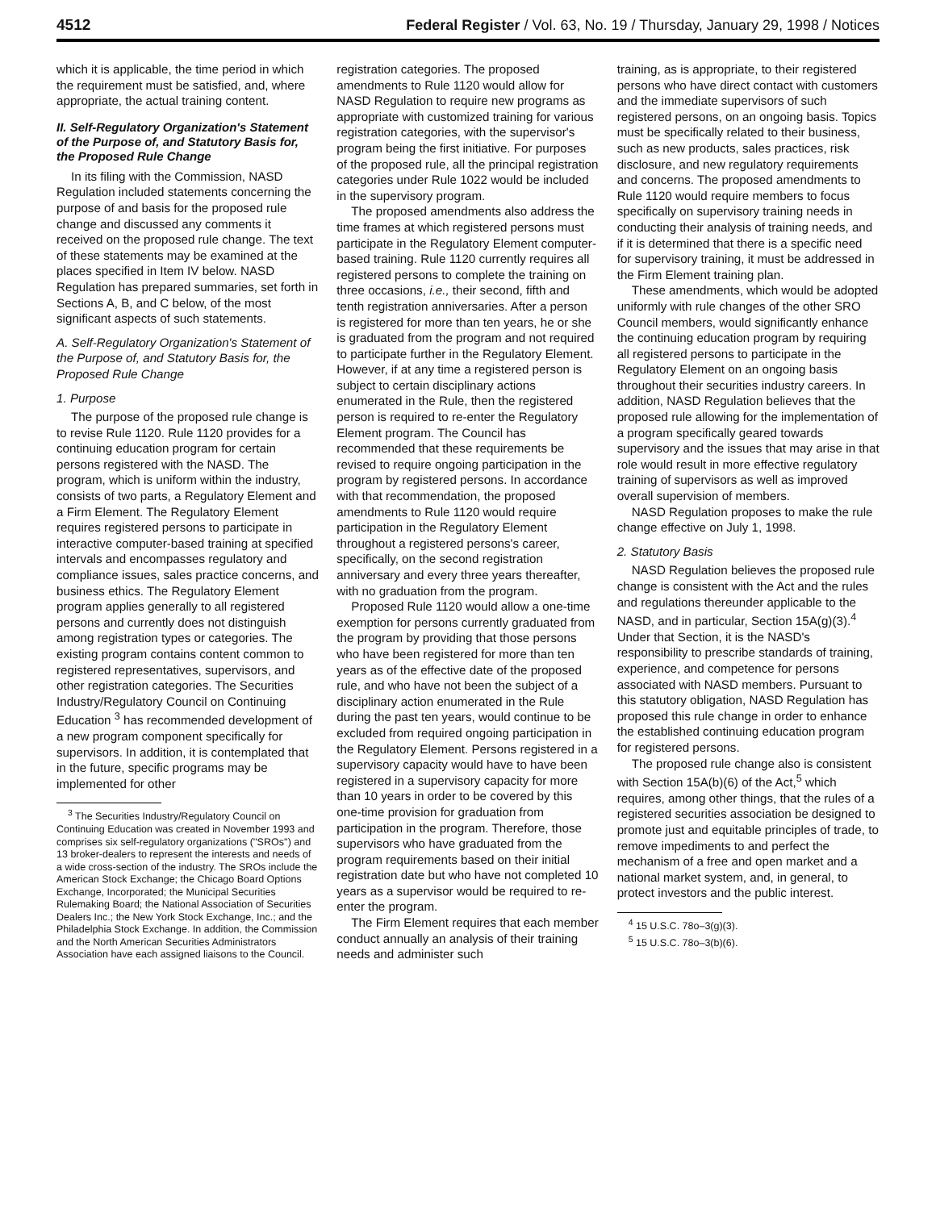4512 Federal Register / Vol. 63, No. 19 / Thursday, January 29, 1998 / Notices
which it is applicable, the time period in which the requirement must be satisfied, and, where appropriate, the actual training content.
II. Self-Regulatory Organization's Statement of the Purpose of, and Statutory Basis for, the Proposed Rule Change
In its filing with the Commission, NASD Regulation included statements concerning the purpose of and basis for the proposed rule change and discussed any comments it received on the proposed rule change. The text of these statements may be examined at the places specified in Item IV below. NASD Regulation has prepared summaries, set forth in Sections A, B, and C below, of the most significant aspects of such statements.
A. Self-Regulatory Organization's Statement of the Purpose of, and Statutory Basis for, the Proposed Rule Change
1. Purpose
The purpose of the proposed rule change is to revise Rule 1120. Rule 1120 provides for a continuing education program for certain persons registered with the NASD. The program, which is uniform within the industry, consists of two parts, a Regulatory Element and a Firm Element. The Regulatory Element requires registered persons to participate in interactive computer-based training at specified intervals and encompasses regulatory and compliance issues, sales practice concerns, and business ethics. The Regulatory Element program applies generally to all registered persons and currently does not distinguish among registration types or categories. The existing program contains content common to registered representatives, supervisors, and other registration categories. The Securities Industry/Regulatory Council on Continuing Education <sup>3</sup> has recommended development of a new program component specifically for supervisors. In addition, it is contemplated that in the future, specific programs may be implemented for other
<sup>3</sup> The Securities Industry/Regulatory Council on Continuing Education was created in November 1993 and comprises six self-regulatory organizations (''SROs'') and 13 broker-dealers to represent the interests and needs of a wide cross-section of the industry. The SROs include the American Stock Exchange; the Chicago Board Options Exchange, Incorporated; the Municipal Securities Rulemaking Board; the National Association of Securities Dealers Inc.; the New York Stock Exchange, Inc.; and the Philadelphia Stock Exchange. In addition, the Commission and the North American Securities Administrators Association have each assigned liaisons to the Council.
registration categories. The proposed amendments to Rule 1120 would allow for NASD Regulation to require new programs as appropriate with customized training for various registration categories, with the supervisor's program being the first initiative. For purposes of the proposed rule, all the principal registration categories under Rule 1022 would be included in the supervisory program.
The proposed amendments also address the time frames at which registered persons must participate in the Regulatory Element computer-based training. Rule 1120 currently requires all registered persons to complete the training on three occasions, i.e., their second, fifth and tenth registration anniversaries. After a person is registered for more than ten years, he or she is graduated from the program and not required to participate further in the Regulatory Element. However, if at any time a registered person is subject to certain disciplinary actions enumerated in the Rule, then the registered person is required to re-enter the Regulatory Element program. The Council has recommended that these requirements be revised to require ongoing participation in the program by registered persons. In accordance with that recommendation, the proposed amendments to Rule 1120 would require participation in the Regulatory Element throughout a registered persons's career, specifically, on the second registration anniversary and every three years thereafter, with no graduation from the program.
Proposed Rule 1120 would allow a one-time exemption for persons currently graduated from the program by providing that those persons who have been registered for more than ten years as of the effective date of the proposed rule, and who have not been the subject of a disciplinary action enumerated in the Rule during the past ten years, would continue to be excluded from required ongoing participation in the Regulatory Element. Persons registered in a supervisory capacity would have to have been registered in a supervisory capacity for more than 10 years in order to be covered by this one-time provision for graduation from participation in the program. Therefore, those supervisors who have graduated from the program requirements based on their initial registration date but who have not completed 10 years as a supervisor would be required to re-enter the program.
The Firm Element requires that each member conduct annually an analysis of their training needs and administer such
training, as is appropriate, to their registered persons who have direct contact with customers and the immediate supervisors of such registered persons, on an ongoing basis. Topics must be specifically related to their business, such as new products, sales practices, risk disclosure, and new regulatory requirements and concerns. The proposed amendments to Rule 1120 would require members to focus specifically on supervisory training needs in conducting their analysis of training needs, and if it is determined that there is a specific need for supervisory training, it must be addressed in the Firm Element training plan.
These amendments, which would be adopted uniformly with rule changes of the other SRO Council members, would significantly enhance the continuing education program by requiring all registered persons to participate in the Regulatory Element on an ongoing basis throughout their securities industry careers. In addition, NASD Regulation believes that the proposed rule allowing for the implementation of a program specifically geared towards supervisory and the issues that may arise in that role would result in more effective regulatory training of supervisors as well as improved overall supervision of members.
NASD Regulation proposes to make the rule change effective on July 1, 1998.
2. Statutory Basis
NASD Regulation believes the proposed rule change is consistent with the Act and the rules and regulations thereunder applicable to the NASD, and in particular, Section 15A(g)(3).<sup>4</sup> Under that Section, it is the NASD's responsibility to prescribe standards of training, experience, and competence for persons associated with NASD members. Pursuant to this statutory obligation, NASD Regulation has proposed this rule change in order to enhance the established continuing education program for registered persons.
The proposed rule change also is consistent with Section 15A(b)(6) of the Act,<sup>5</sup> which requires, among other things, that the rules of a registered securities association be designed to promote just and equitable principles of trade, to remove impediments to and perfect the mechanism of a free and open market and a national market system, and, in general, to protect investors and the public interest.
<sup>4</sup> 15 U.S.C. 78o–3(g)(3).
<sup>5</sup> 15 U.S.C. 78o–3(b)(6).